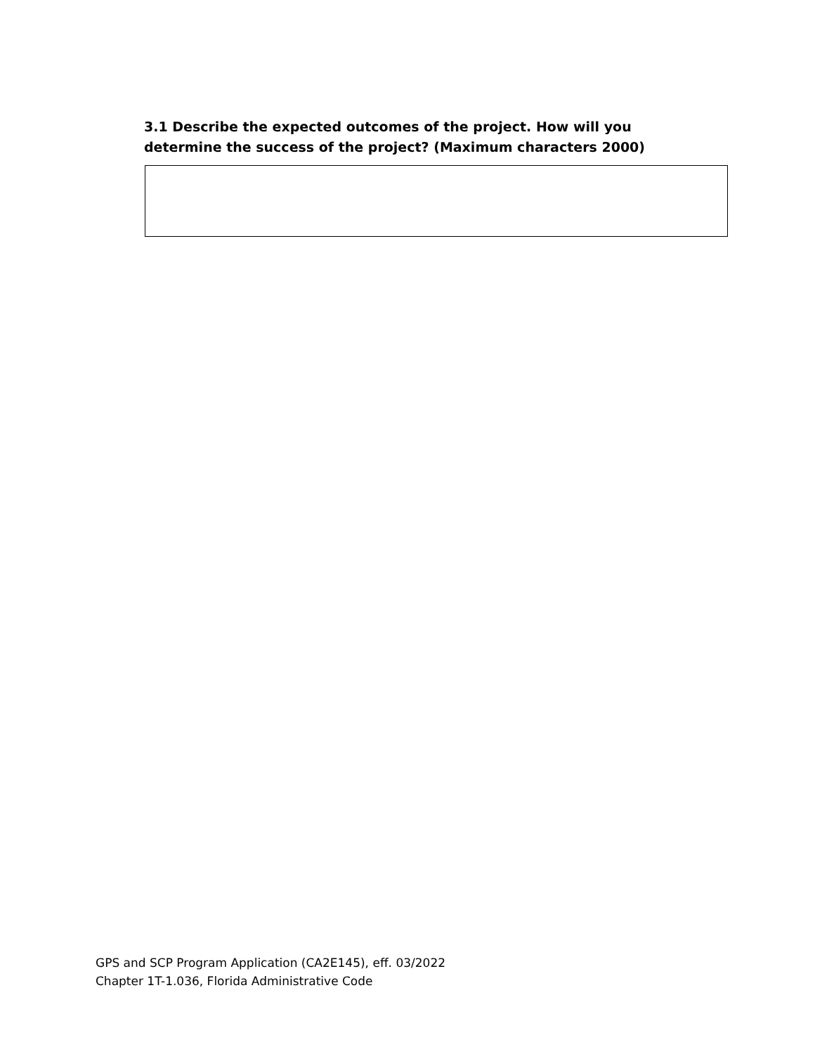3.1 Describe the expected outcomes of the project. How will you determine the success of the project? (Maximum characters 2000)
GPS and SCP Program Application (CA2E145), eff. 03/2022
Chapter 1T-1.036, Florida Administrative Code